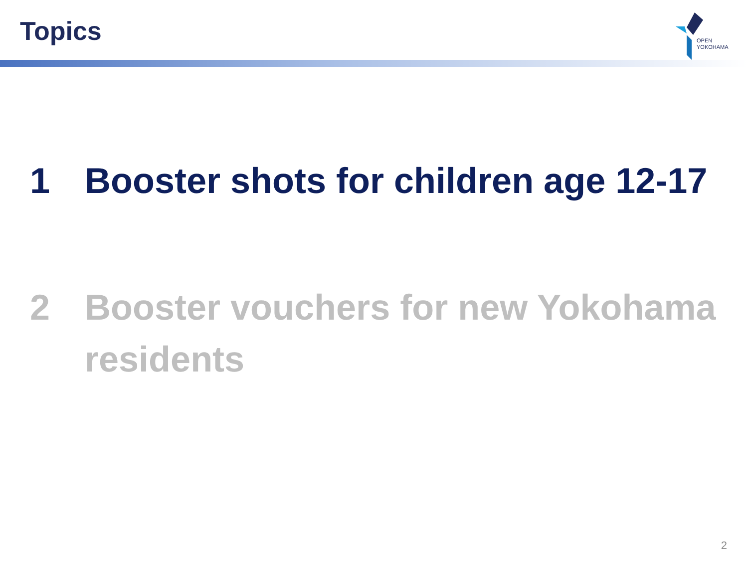Topics
OPEN
YOKOHAMA
1 Booster shots for children age 12-17
2 Booster vouchers for new Yokohama residents
2